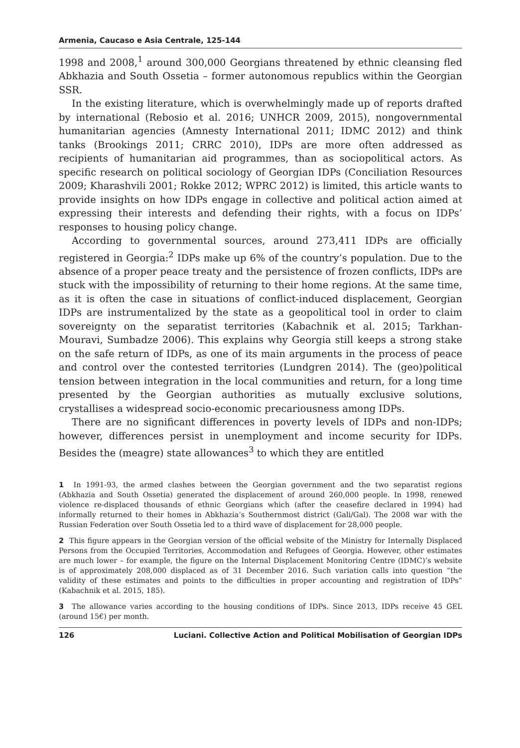Armenia, Caucaso e Asia Centrale, 125-144
1998 and 2008,<sup>1</sup> around 300,000 Georgians threatened by ethnic cleansing fled Abkhazia and South Ossetia – former autonomous republics within the Georgian SSR.
In the existing literature, which is overwhelmingly made up of reports drafted by international (Rebosio et al. 2016; UNHCR 2009, 2015), nongovernmental humanitarian agencies (Amnesty International 2011; IDMC 2012) and think tanks (Brookings 2011; CRRC 2010), IDPs are more often addressed as recipients of humanitarian aid programmes, than as sociopolitical actors. As specific research on political sociology of Georgian IDPs (Conciliation Resources 2009; Kharashvili 2001; Rokke 2012; WPRC 2012) is limited, this article wants to provide insights on how IDPs engage in collective and political action aimed at expressing their interests and defending their rights, with a focus on IDPs’ responses to housing policy change.
According to governmental sources, around 273,411 IDPs are officially registered in Georgia:<sup>2</sup> IDPs make up 6% of the country’s population. Due to the absence of a proper peace treaty and the persistence of frozen conflicts, IDPs are stuck with the impossibility of returning to their home regions. At the same time, as it is often the case in situations of conflict-induced displacement, Georgian IDPs are instrumentalized by the state as a geopolitical tool in order to claim sovereignty on the separatist territories (Kabachnik et al. 2015; Tarkhan-Mouravi, Sumbadze 2006). This explains why Georgia still keeps a strong stake on the safe return of IDPs, as one of its main arguments in the process of peace and control over the contested territories (Lundgren 2014). The (geo)political tension between integration in the local communities and return, for a long time presented by the Georgian authorities as mutually exclusive solutions, crystallises a widespread socio-economic precariousness among IDPs.
There are no significant differences in poverty levels of IDPs and non-IDPs; however, differences persist in unemployment and income security for IDPs. Besides the (meagre) state allowances<sup>3</sup> to which they are entitled
1 In 1991-93, the armed clashes between the Georgian government and the two separatist regions (Abkhazia and South Ossetia) generated the displacement of around 260,000 people. In 1998, renewed violence re-displaced thousands of ethnic Georgians which (after the ceasefire declared in 1994) had informally returned to their homes in Abkhazia’s Southernmost district (Gali/Gal). The 2008 war with the Russian Federation over South Ossetia led to a third wave of displacement for 28,000 people.
2 This figure appears in the Georgian version of the official website of the Ministry for Internally Displaced Persons from the Occupied Territories, Accommodation and Refugees of Georgia. However, other estimates are much lower – for example, the figure on the Internal Displacement Monitoring Centre (IDMC)’s website is of approximately 208,000 displaced as of 31 December 2016. Such variation calls into question “the validity of these estimates and points to the difficulties in proper accounting and registration of IDPs” (Kabachnik et al. 2015, 185).
3 The allowance varies according to the housing conditions of IDPs. Since 2013, IDPs receive 45 GEL (around 15€) per month.
126 Luciani. Collective Action and Political Mobilisation of Georgian IDPs